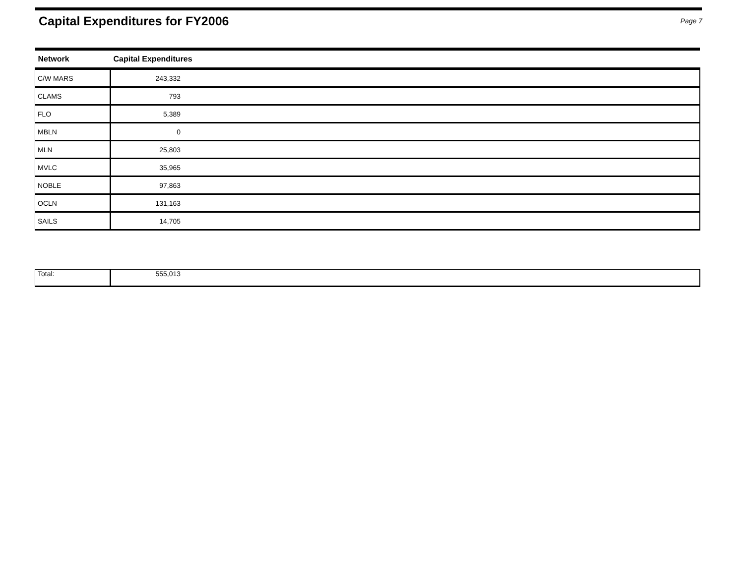Capital Expenditures for FY2006
Page 7
| Network | Capital Expenditures | |
| --- | --- | --- |
| C/W MARS | 243,332 | |
| CLAMS | 793 | |
| FLO | 5,389 | |
| MBLN | 0 | |
| MLN | 25,803 | |
| MVLC | 35,965 | |
| NOBLE | 97,863 | |
| OCLN | 131,163 | |
| SAILS | 14,705 | |
| Total: | 555,013 | |